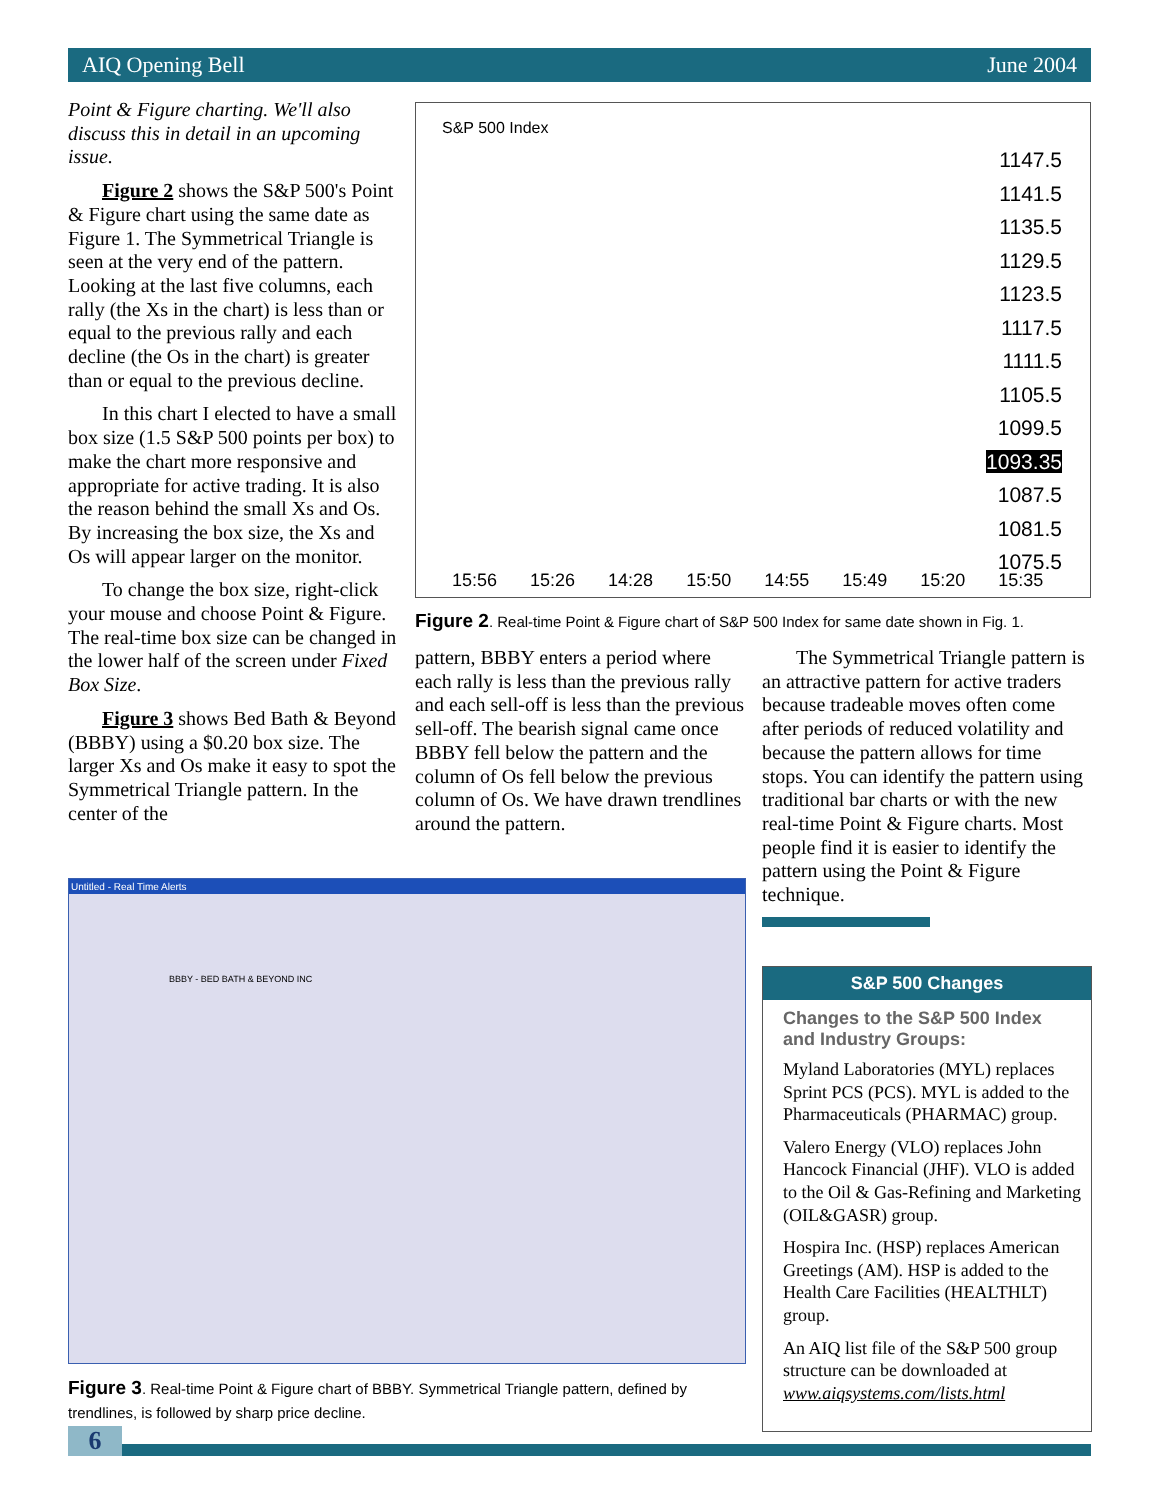AIQ Opening Bell June 2004
Point & Figure charting. We'll also discuss this in detail in an upcoming issue.
Figure 2 shows the S&P 500's Point & Figure chart using the same date as Figure 1. The Symmetrical Triangle is seen at the very end of the pattern. Looking at the last five columns, each rally (the Xs in the chart) is less than or equal to the previous rally and each decline (the Os in the chart) is greater than or equal to the previous decline.
In this chart I elected to have a small box size (1.5 S&P 500 points per box) to make the chart more responsive and appropriate for active trading. It is also the reason behind the small Xs and Os. By increasing the box size, the Xs and Os will appear larger on the monitor.
To change the box size, right-click your mouse and choose Point & Figure. The real-time box size can be changed in the lower half of the screen under Fixed Box Size.
Figure 3 shows Bed Bath & Beyond (BBBY) using a $0.20 box size. The larger Xs and Os make it easy to spot the Symmetrical Triangle pattern. In the center of the
S&P 500 Index
1147.5
1141.5
1135.5
1129.5
1123.5
1117.5
1111.5
1105.5
1099.5
1093.35
1087.5
1081.5
1075.5
15:56 15:26 14:28 15:50 14:55 15:49 15:20 15:35
Figure 2. Real-time Point & Figure chart of S&P 500 Index for same date shown in Fig. 1.
pattern, BBBY enters a period where each rally is less than the previous rally and each sell-off is less than the previous sell-off. The bearish signal came once BBBY fell below the pattern and the column of Os fell below the previous column of Os. We have drawn trendlines around the pattern.
The Symmetrical Triangle pattern is an attractive pattern for active traders because tradeable moves often come after periods of reduced volatility and because the pattern allows for time stops. You can identify the pattern using traditional bar charts or with the new real-time Point & Figure charts. Most people find it is easier to identify the pattern using the Point & Figure technique.
Untitled - Real Time Alerts
BBBY - BED BATH & BEYOND INC
Figure 3. Real-time Point & Figure chart of BBBY. Symmetrical Triangle pattern, defined by trendlines, is followed by sharp price decline.
S&P 500 Changes
Changes to the S&P 500 Index and Industry Groups:
Myland Laboratories (MYL) replaces Sprint PCS (PCS). MYL is added to the Pharmaceuticals (PHARMAC) group.
Valero Energy (VLO) replaces John Hancock Financial (JHF). VLO is added to the Oil & Gas-Refining and Marketing (OIL&GASR) group.
Hospira Inc. (HSP) replaces American Greetings (AM). HSP is added to the Health Care Facilities (HEALTHLT) group.
An AIQ list file of the S&P 500 group structure can be downloaded at www.aiqsystems.com/lists.html
6